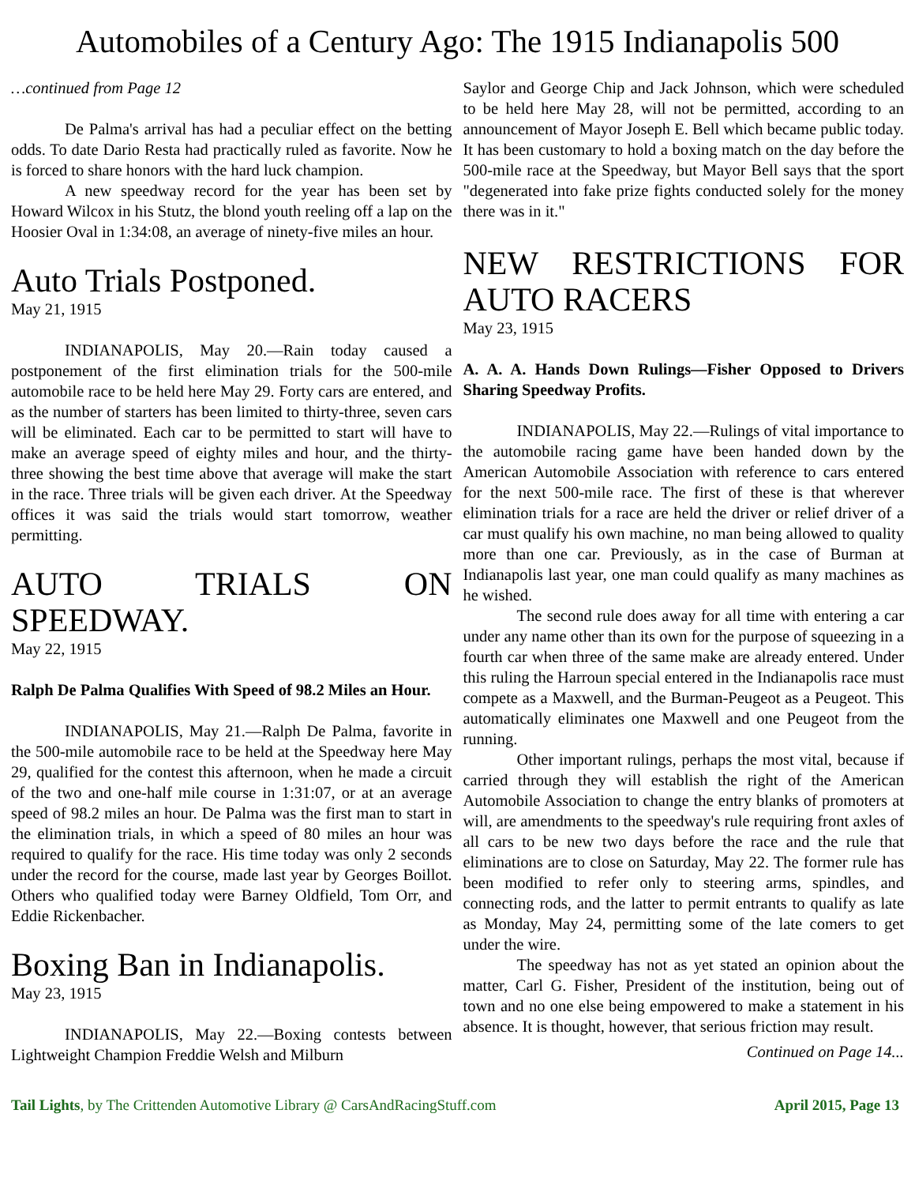Automobiles of a Century Ago: The 1915 Indianapolis 500
…continued from Page 12
De Palma's arrival has had a peculiar effect on the betting odds. To date Dario Resta had practically ruled as favorite. Now he is forced to share honors with the hard luck champion.
A new speedway record for the year has been set by Howard Wilcox in his Stutz, the blond youth reeling off a lap on the Hoosier Oval in 1:34:08, an average of ninety-five miles an hour.
Auto Trials Postponed.
May 21, 1915
INDIANAPOLIS, May 20.—Rain today caused a postponement of the first elimination trials for the 500-mile automobile race to be held here May 29. Forty cars are entered, and as the number of starters has been limited to thirty-three, seven cars will be eliminated. Each car to be permitted to start will have to make an average speed of eighty miles and hour, and the thirty-three showing the best time above that average will make the start in the race. Three trials will be given each driver. At the Speedway offices it was said the trials would start tomorrow, weather permitting.
AUTO TRIALS ON SPEEDWAY.
May 22, 1915
Ralph De Palma Qualifies With Speed of 98.2 Miles an Hour.
INDIANAPOLIS, May 21.—Ralph De Palma, favorite in the 500-mile automobile race to be held at the Speedway here May 29, qualified for the contest this afternoon, when he made a circuit of the two and one-half mile course in 1:31:07, or at an average speed of 98.2 miles an hour. De Palma was the first man to start in the elimination trials, in which a speed of 80 miles an hour was required to qualify for the race. His time today was only 2 seconds under the record for the course, made last year by Georges Boillot. Others who qualified today were Barney Oldfield, Tom Orr, and Eddie Rickenbacher.
Boxing Ban in Indianapolis.
May 23, 1915
INDIANAPOLIS, May 22.—Boxing contests between Lightweight Champion Freddie Welsh and Milburn
Saylor and George Chip and Jack Johnson, which were scheduled to be held here May 28, will not be permitted, according to an announcement of Mayor Joseph E. Bell which became public today. It has been customary to hold a boxing match on the day before the 500-mile race at the Speedway, but Mayor Bell says that the sport "degenerated into fake prize fights conducted solely for the money there was in it."
NEW RESTRICTIONS FOR AUTO RACERS
May 23, 1915
A. A. A. Hands Down Rulings—Fisher Opposed to Drivers Sharing Speedway Profits.
INDIANAPOLIS, May 22.—Rulings of vital importance to the automobile racing game have been handed down by the American Automobile Association with reference to cars entered for the next 500-mile race. The first of these is that wherever elimination trials for a race are held the driver or relief driver of a car must qualify his own machine, no man being allowed to quality more than one car. Previously, as in the case of Burman at Indianapolis last year, one man could qualify as many machines as he wished.
The second rule does away for all time with entering a car under any name other than its own for the purpose of squeezing in a fourth car when three of the same make are already entered. Under this ruling the Harroun special entered in the Indianapolis race must compete as a Maxwell, and the Burman-Peugeot as a Peugeot. This automatically eliminates one Maxwell and one Peugeot from the running.
Other important rulings, perhaps the most vital, because if carried through they will establish the right of the American Automobile Association to change the entry blanks of promoters at will, are amendments to the speedway's rule requiring front axles of all cars to be new two days before the race and the rule that eliminations are to close on Saturday, May 22. The former rule has been modified to refer only to steering arms, spindles, and connecting rods, and the latter to permit entrants to qualify as late as Monday, May 24, permitting some of the late comers to get under the wire.
The speedway has not as yet stated an opinion about the matter, Carl G. Fisher, President of the institution, being out of town and no one else being empowered to make a statement in his absence. It is thought, however, that serious friction may result.
Continued on Page 14...
Tail Lights, by The Crittenden Automotive Library @ CarsAndRacingStuff.com April 2015, Page 13